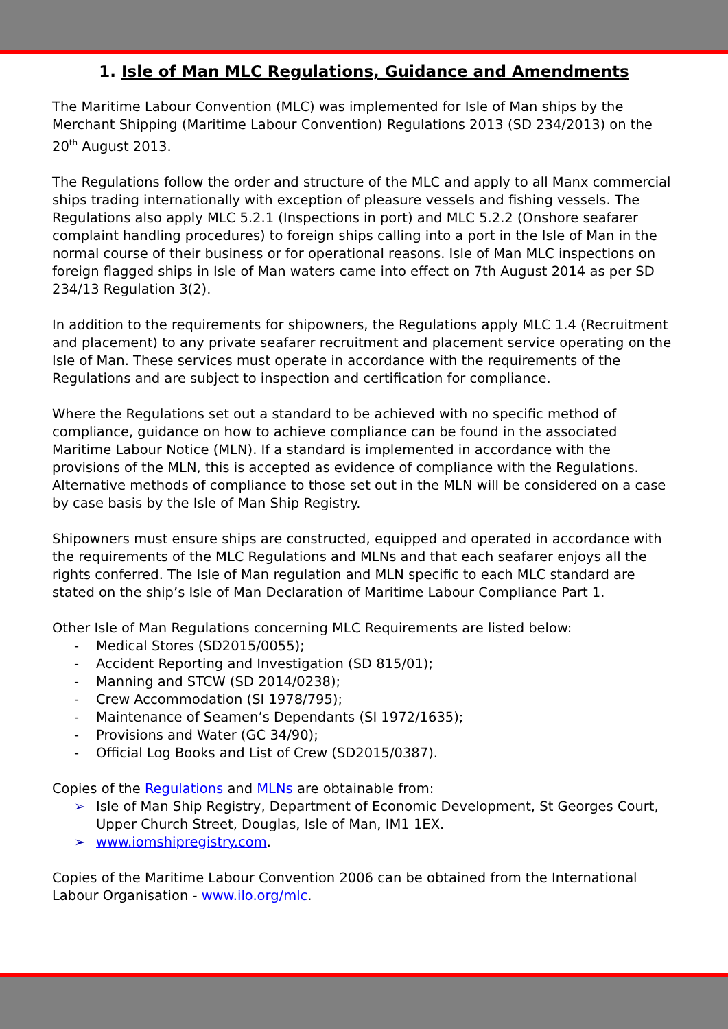1. Isle of Man MLC Regulations, Guidance and Amendments
The Maritime Labour Convention (MLC) was implemented for Isle of Man ships by the Merchant Shipping (Maritime Labour Convention) Regulations 2013 (SD 234/2013) on the 20<sup>th</sup> August 2013.
The Regulations follow the order and structure of the MLC and apply to all Manx commercial ships trading internationally with exception of pleasure vessels and fishing vessels. The Regulations also apply MLC 5.2.1 (Inspections in port) and MLC 5.2.2 (Onshore seafarer complaint handling procedures) to foreign ships calling into a port in the Isle of Man in the normal course of their business or for operational reasons. Isle of Man MLC inspections on foreign flagged ships in Isle of Man waters came into effect on 7th August 2014 as per SD 234/13 Regulation 3(2).
In addition to the requirements for shipowners, the Regulations apply MLC 1.4 (Recruitment and placement) to any private seafarer recruitment and placement service operating on the Isle of Man. These services must operate in accordance with the requirements of the Regulations and are subject to inspection and certification for compliance.
Where the Regulations set out a standard to be achieved with no specific method of compliance, guidance on how to achieve compliance can be found in the associated Maritime Labour Notice (MLN). If a standard is implemented in accordance with the provisions of the MLN, this is accepted as evidence of compliance with the Regulations. Alternative methods of compliance to those set out in the MLN will be considered on a case by case basis by the Isle of Man Ship Registry.
Shipowners must ensure ships are constructed, equipped and operated in accordance with the requirements of the MLC Regulations and MLNs and that each seafarer enjoys all the rights conferred. The Isle of Man regulation and MLN specific to each MLC standard are stated on the ship’s Isle of Man Declaration of Maritime Labour Compliance Part 1.
Other Isle of Man Regulations concerning MLC Requirements are listed below:
- Medical Stores (SD2015/0055);
- Accident Reporting and Investigation (SD 815/01);
- Manning and STCW (SD 2014/0238);
- Crew Accommodation (SI 1978/795);
- Maintenance of Seamen’s Dependants (SI 1972/1635);
- Provisions and Water (GC 34/90);
- Official Log Books and List of Crew (SD2015/0387).
Copies of the Regulations and MLNs are obtainable from:
➢ Isle of Man Ship Registry, Department of Economic Development, St Georges Court, Upper Church Street, Douglas, Isle of Man, IM1 1EX.
➢ www.iomshipregistry.com.
Copies of the Maritime Labour Convention 2006 can be obtained from the International Labour Organisation - www.ilo.org/mlc.